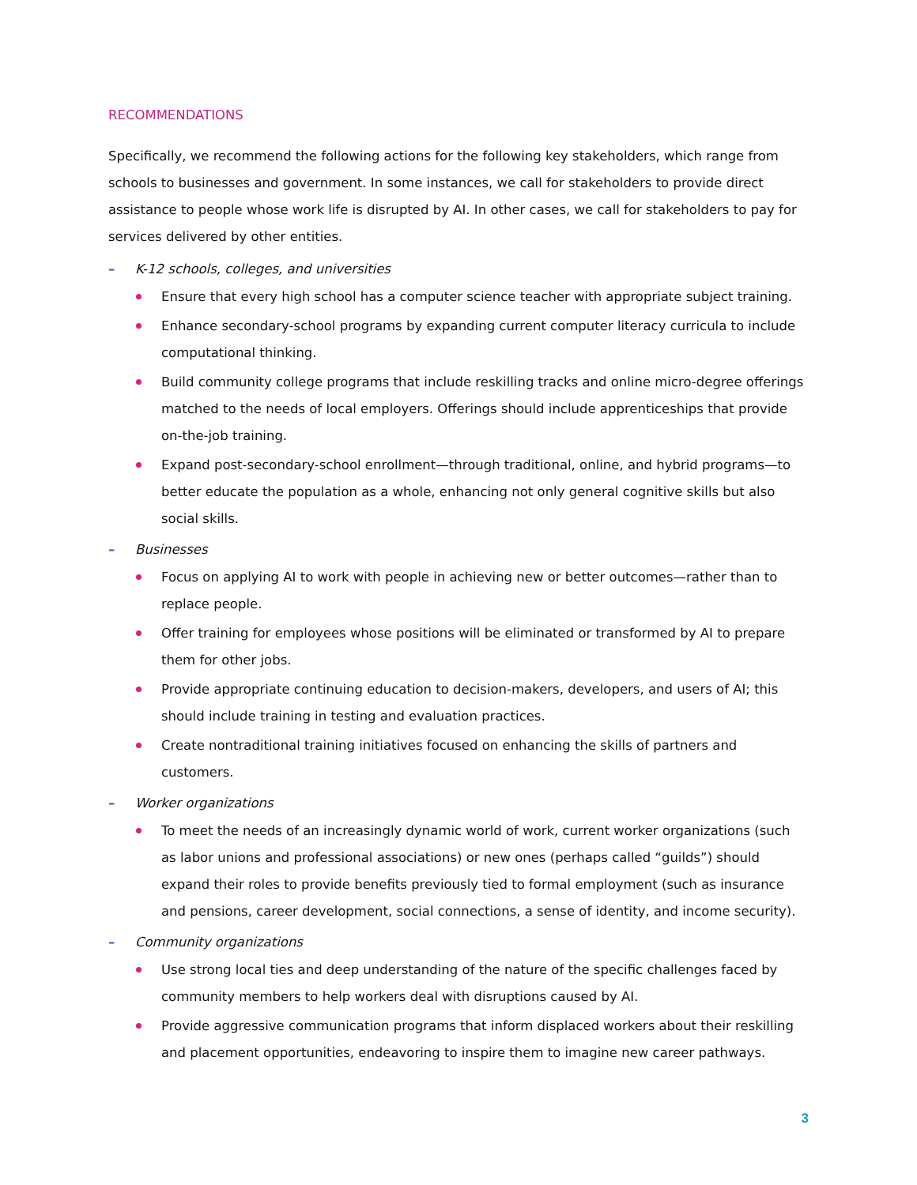RECOMMENDATIONS
Specifically, we recommend the following actions for the following key stakeholders, which range from schools to businesses and government. In some instances, we call for stakeholders to provide direct assistance to people whose work life is disrupted by AI. In other cases, we call for stakeholders to pay for services delivered by other entities.
– K-12 schools, colleges, and universities
Ensure that every high school has a computer science teacher with appropriate subject training.
Enhance secondary-school programs by expanding current computer literacy curricula to include computational thinking.
Build community college programs that include reskilling tracks and online micro-degree offerings matched to the needs of local employers. Offerings should include apprenticeships that provide on-the-job training.
Expand post-secondary-school enrollment—through traditional, online, and hybrid programs—to better educate the population as a whole, enhancing not only general cognitive skills but also social skills.
– Businesses
Focus on applying AI to work with people in achieving new or better outcomes—rather than to replace people.
Offer training for employees whose positions will be eliminated or transformed by AI to prepare them for other jobs.
Provide appropriate continuing education to decision-makers, developers, and users of AI; this should include training in testing and evaluation practices.
Create nontraditional training initiatives focused on enhancing the skills of partners and customers.
– Worker organizations
To meet the needs of an increasingly dynamic world of work, current worker organizations (such as labor unions and professional associations) or new ones (perhaps called “guilds”) should expand their roles to provide benefits previously tied to formal employment (such as insurance and pensions, career development, social connections, a sense of identity, and income security).
– Community organizations
Use strong local ties and deep understanding of the nature of the specific challenges faced by community members to help workers deal with disruptions caused by AI.
Provide aggressive communication programs that inform displaced workers about their reskilling and placement opportunities, endeavoring to inspire them to imagine new career pathways.
3